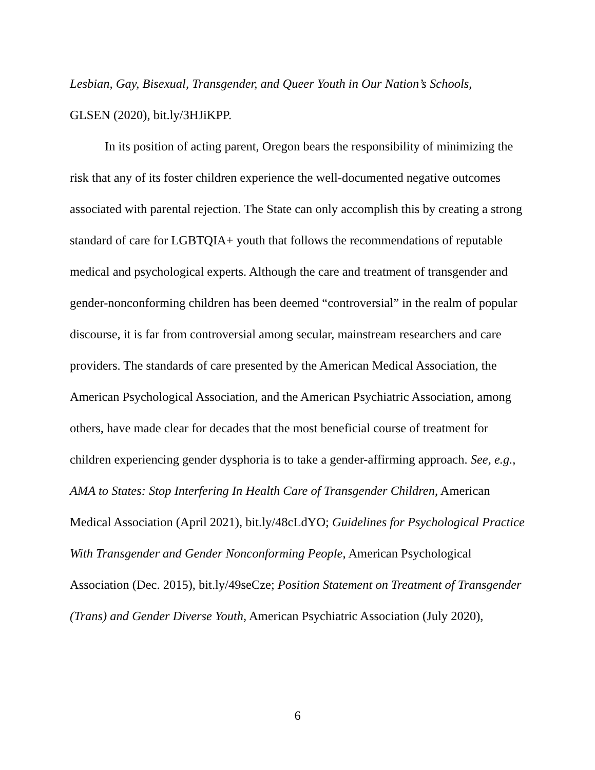Lesbian, Gay, Bisexual, Transgender, and Queer Youth in Our Nation’s Schools,
GLSEN (2020), bit.ly/3HJiKPP.
In its position of acting parent, Oregon bears the responsibility of minimizing the risk that any of its foster children experience the well-documented negative outcomes associated with parental rejection. The State can only accomplish this by creating a strong standard of care for LGBTQIA+ youth that follows the recommendations of reputable medical and psychological experts. Although the care and treatment of transgender and gender-nonconforming children has been deemed “controversial” in the realm of popular discourse, it is far from controversial among secular, mainstream researchers and care providers. The standards of care presented by the American Medical Association, the American Psychological Association, and the American Psychiatric Association, among others, have made clear for decades that the most beneficial course of treatment for children experiencing gender dysphoria is to take a gender-affirming approach. See, e.g., AMA to States: Stop Interfering In Health Care of Transgender Children, American Medical Association (April 2021), bit.ly/48cLdYO; Guidelines for Psychological Practice With Transgender and Gender Nonconforming People, American Psychological Association (Dec. 2015), bit.ly/49seCze; Position Statement on Treatment of Transgender (Trans) and Gender Diverse Youth, American Psychiatric Association (July 2020),
6